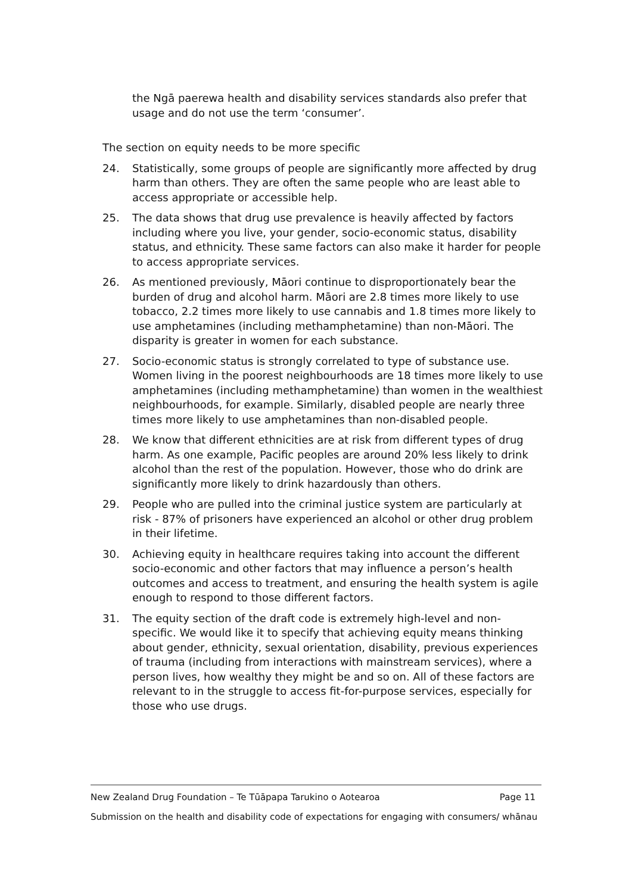the Ngā paerewa health and disability services standards also prefer that usage and do not use the term ‘consumer’.
The section on equity needs to be more specific
24. Statistically, some groups of people are significantly more affected by drug harm than others. They are often the same people who are least able to access appropriate or accessible help.
25. The data shows that drug use prevalence is heavily affected by factors including where you live, your gender, socio-economic status, disability status, and ethnicity. These same factors can also make it harder for people to access appropriate services.
26. As mentioned previously, Māori continue to disproportionately bear the burden of drug and alcohol harm. Māori are 2.8 times more likely to use tobacco, 2.2 times more likely to use cannabis and 1.8 times more likely to use amphetamines (including methamphetamine) than non-Māori. The disparity is greater in women for each substance.
27. Socio-economic status is strongly correlated to type of substance use. Women living in the poorest neighbourhoods are 18 times more likely to use amphetamines (including methamphetamine) than women in the wealthiest neighbourhoods, for example. Similarly, disabled people are nearly three times more likely to use amphetamines than non-disabled people.
28. We know that different ethnicities are at risk from different types of drug harm. As one example, Pacific peoples are around 20% less likely to drink alcohol than the rest of the population. However, those who do drink are significantly more likely to drink hazardously than others.
29. People who are pulled into the criminal justice system are particularly at risk - 87% of prisoners have experienced an alcohol or other drug problem in their lifetime.
30. Achieving equity in healthcare requires taking into account the different socio-economic and other factors that may influence a person’s health outcomes and access to treatment, and ensuring the health system is agile enough to respond to those different factors.
31. The equity section of the draft code is extremely high-level and non-specific. We would like it to specify that achieving equity means thinking about gender, ethnicity, sexual orientation, disability, previous experiences of trauma (including from interactions with mainstream services), where a person lives, how wealthy they might be and so on. All of these factors are relevant to in the struggle to access fit-for-purpose services, especially for those who use drugs.
New Zealand Drug Foundation – Te Tūāpapa Tarukino o Aotearoa Page 11
Submission on the health and disability code of expectations for engaging with consumers/ whānau